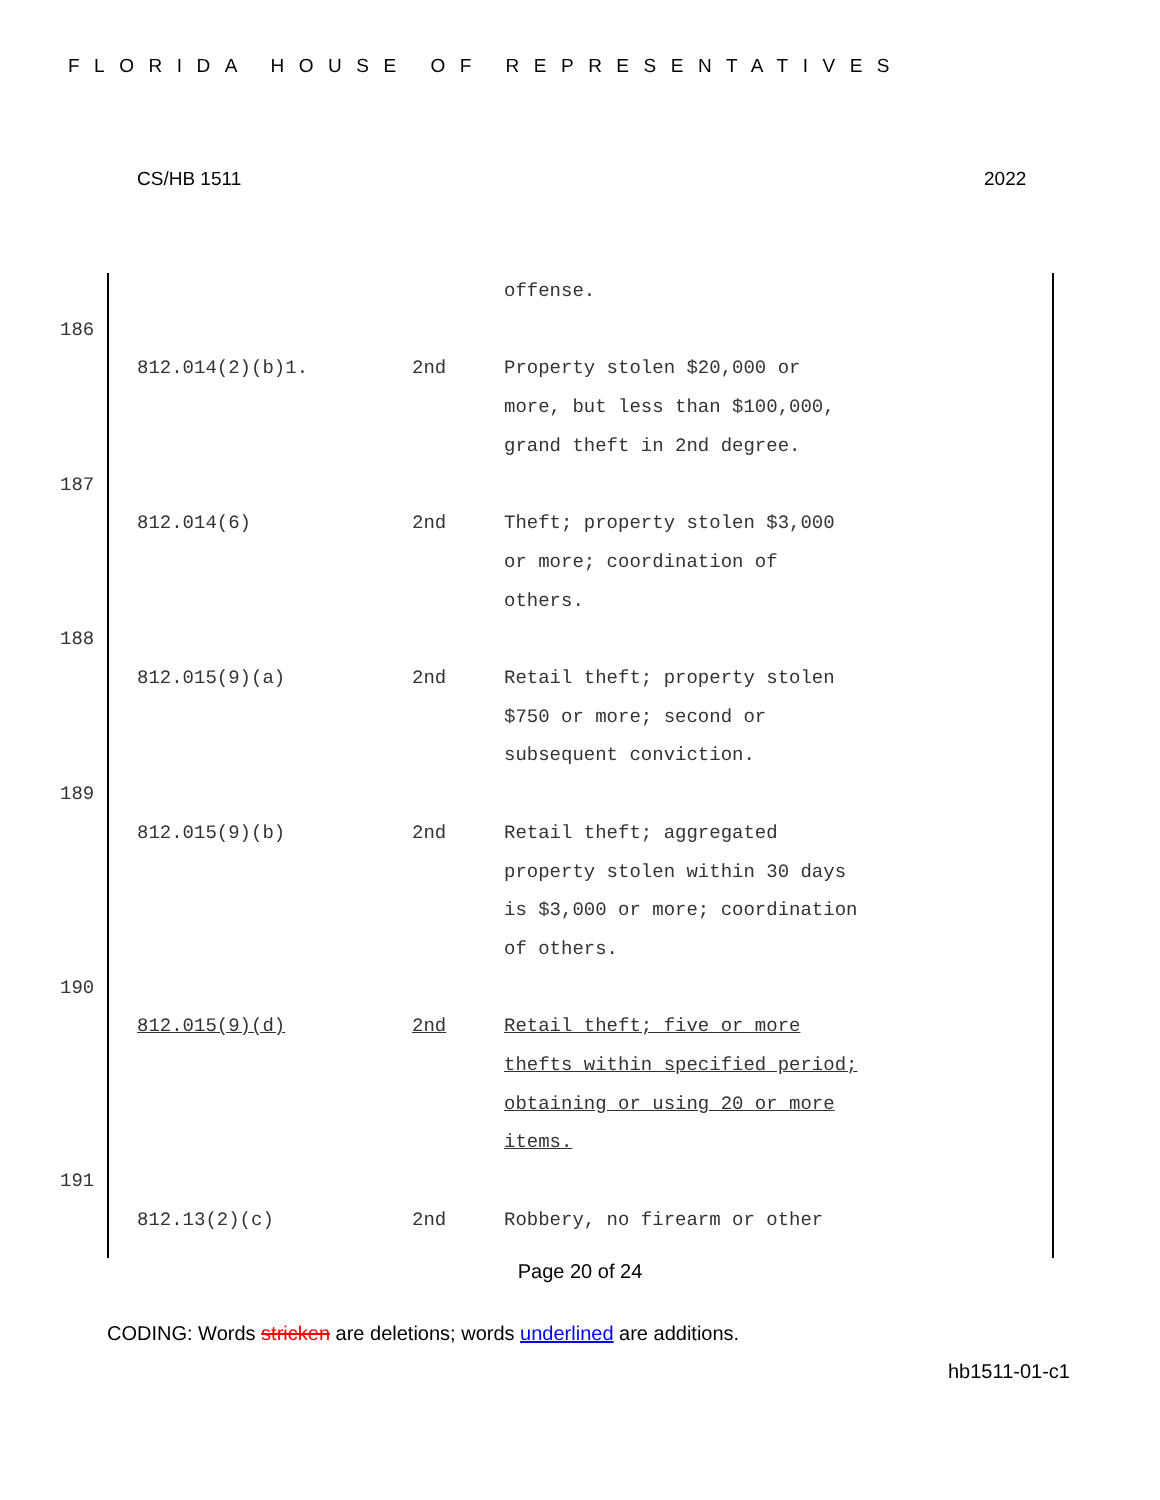FLORIDA HOUSE OF REPRESENTATIVES
CS/HB 1511 2022
| | | | offense. |
| 186 | | | |
| | 812.014(2)(b)1. | 2nd | Property stolen $20,000 or more, but less than $100,000, grand theft in 2nd degree. |
| 187 | | | |
| | 812.014(6) | 2nd | Theft; property stolen $3,000 or more; coordination of others. |
| 188 | | | |
| | 812.015(9)(a) | 2nd | Retail theft; property stolen $750 or more; second or subsequent conviction. |
| 189 | | | |
| | 812.015(9)(b) | 2nd | Retail theft; aggregated property stolen within 30 days is $3,000 or more; coordination of others. |
| 190 | | | |
| | 812.015(9)(d) | 2nd | Retail theft; five or more thefts within specified period; obtaining or using 20 or more items. |
| 191 | | | |
| | 812.13(2)(c) | 2nd | Robbery, no firearm or other |
Page 20 of 24
CODING: Words stricken are deletions; words underlined are additions.
hb1511-01-c1